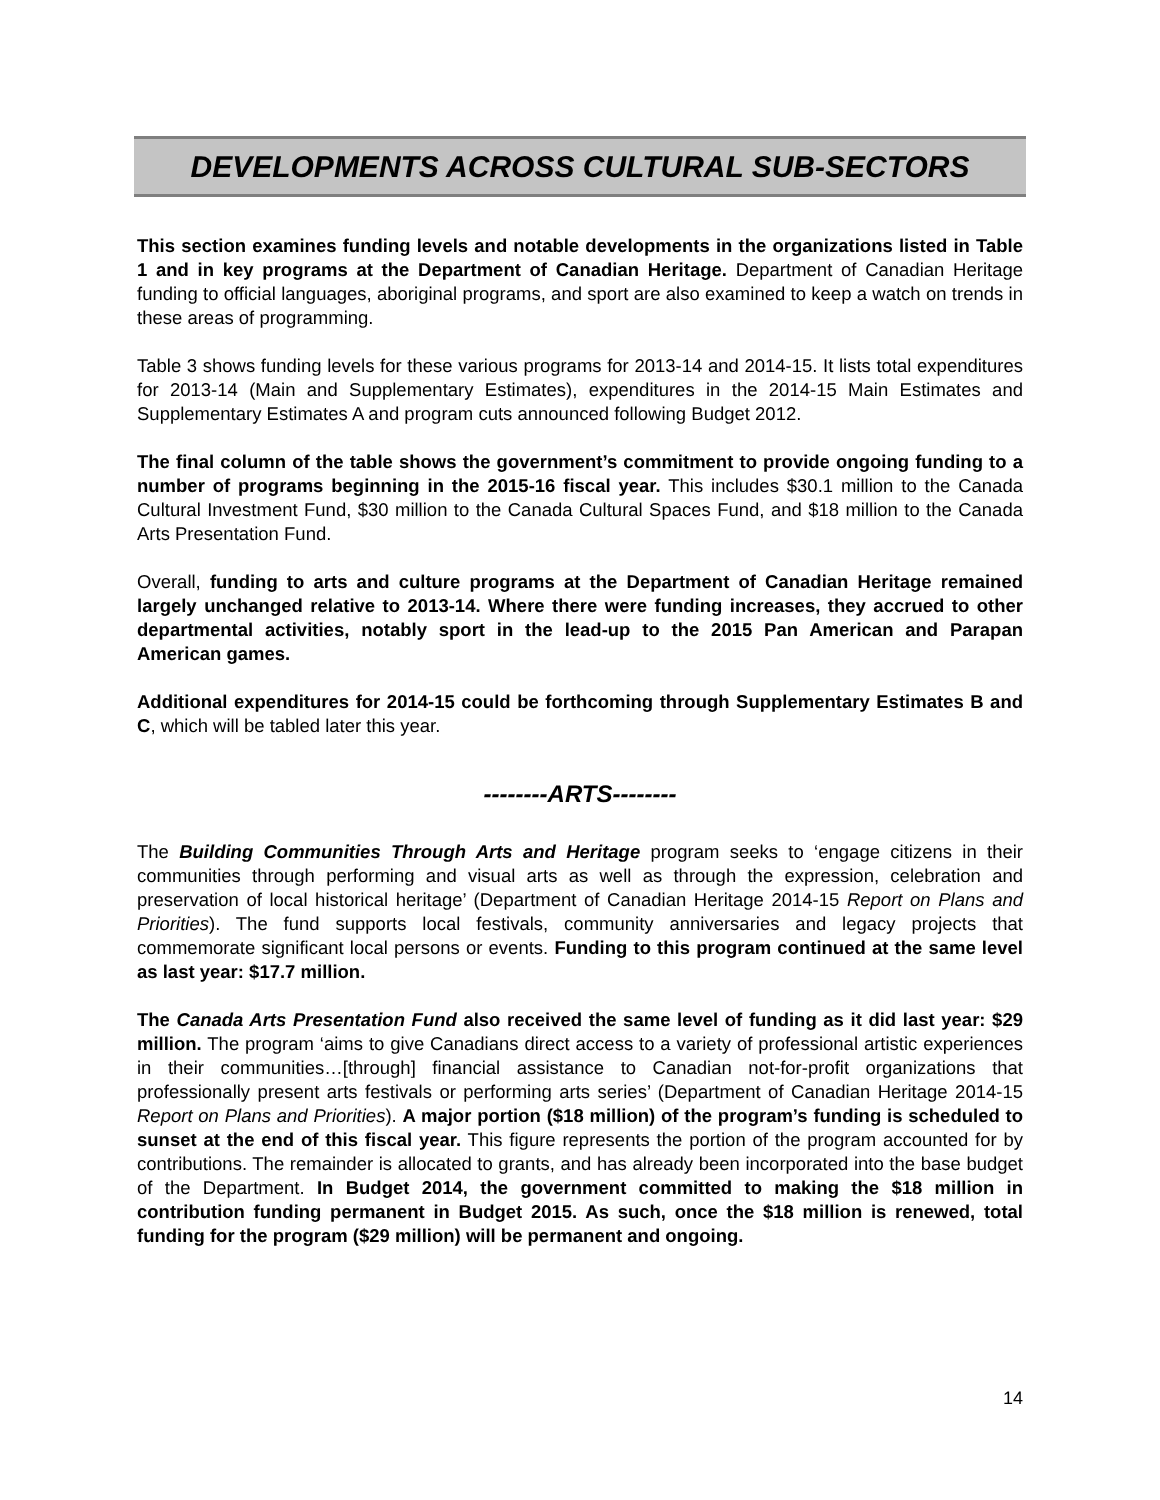DEVELOPMENTS ACROSS CULTURAL SUB-SECTORS
This section examines funding levels and notable developments in the organizations listed in Table 1 and in key programs at the Department of Canadian Heritage. Department of Canadian Heritage funding to official languages, aboriginal programs, and sport are also examined to keep a watch on trends in these areas of programming.
Table 3 shows funding levels for these various programs for 2013-14 and 2014-15. It lists total expenditures for 2013-14 (Main and Supplementary Estimates), expenditures in the 2014-15 Main Estimates and Supplementary Estimates A and program cuts announced following Budget 2012.
The final column of the table shows the government’s commitment to provide ongoing funding to a number of programs beginning in the 2015-16 fiscal year. This includes $30.1 million to the Canada Cultural Investment Fund, $30 million to the Canada Cultural Spaces Fund, and $18 million to the Canada Arts Presentation Fund.
Overall, funding to arts and culture programs at the Department of Canadian Heritage remained largely unchanged relative to 2013-14. Where there were funding increases, they accrued to other departmental activities, notably sport in the lead-up to the 2015 Pan American and Parapan American games.
Additional expenditures for 2014-15 could be forthcoming through Supplementary Estimates B and C, which will be tabled later this year.
--------ARTS--------
The Building Communities Through Arts and Heritage program seeks to ‘engage citizens in their communities through performing and visual arts as well as through the expression, celebration and preservation of local historical heritage’ (Department of Canadian Heritage 2014-15 Report on Plans and Priorities). The fund supports local festivals, community anniversaries and legacy projects that commemorate significant local persons or events. Funding to this program continued at the same level as last year: $17.7 million.
The Canada Arts Presentation Fund also received the same level of funding as it did last year: $29 million. The program ‘aims to give Canadians direct access to a variety of professional artistic experiences in their communities…[through] financial assistance to Canadian not-for-profit organizations that professionally present arts festivals or performing arts series’ (Department of Canadian Heritage 2014-15 Report on Plans and Priorities). A major portion ($18 million) of the program’s funding is scheduled to sunset at the end of this fiscal year. This figure represents the portion of the program accounted for by contributions. The remainder is allocated to grants, and has already been incorporated into the base budget of the Department. In Budget 2014, the government committed to making the $18 million in contribution funding permanent in Budget 2015. As such, once the $18 million is renewed, total funding for the program ($29 million) will be permanent and ongoing.
14